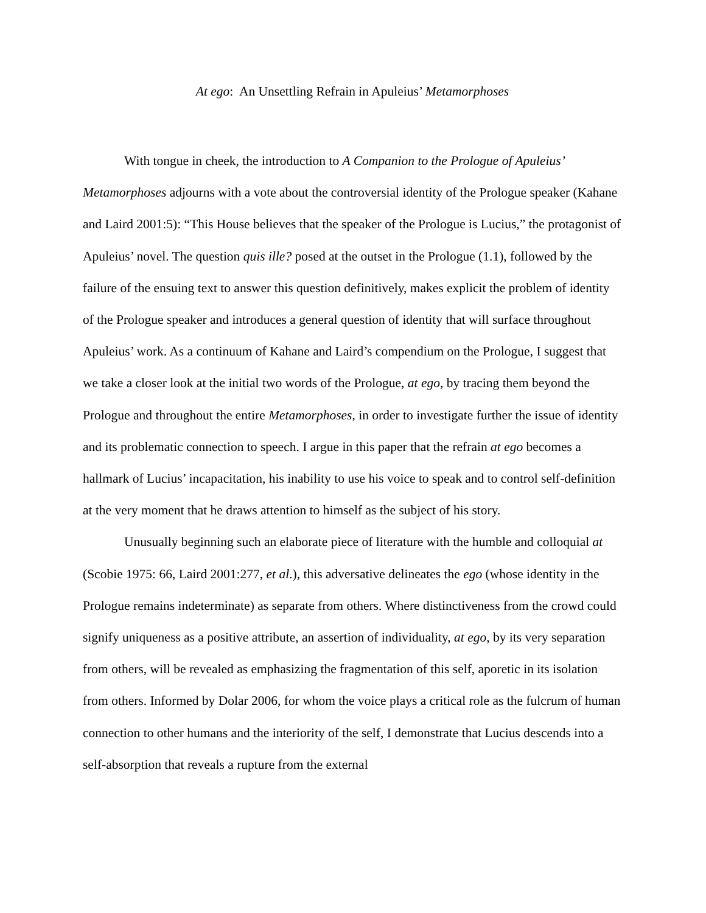At ego: An Unsettling Refrain in Apuleius’ Metamorphoses
With tongue in cheek, the introduction to A Companion to the Prologue of Apuleius’ Metamorphoses adjourns with a vote about the controversial identity of the Prologue speaker (Kahane and Laird 2001:5): “This House believes that the speaker of the Prologue is Lucius,” the protagonist of Apuleius’ novel. The question quis ille? posed at the outset in the Prologue (1.1), followed by the failure of the ensuing text to answer this question definitively, makes explicit the problem of identity of the Prologue speaker and introduces a general question of identity that will surface throughout Apuleius’ work. As a continuum of Kahane and Laird’s compendium on the Prologue, I suggest that we take a closer look at the initial two words of the Prologue, at ego, by tracing them beyond the Prologue and throughout the entire Metamorphoses, in order to investigate further the issue of identity and its problematic connection to speech. I argue in this paper that the refrain at ego becomes a hallmark of Lucius’ incapacitation, his inability to use his voice to speak and to control self-definition at the very moment that he draws attention to himself as the subject of his story.
Unusually beginning such an elaborate piece of literature with the humble and colloquial at (Scobie 1975: 66, Laird 2001:277, et al.), this adversative delineates the ego (whose identity in the Prologue remains indeterminate) as separate from others. Where distinctiveness from the crowd could signify uniqueness as a positive attribute, an assertion of individuality, at ego, by its very separation from others, will be revealed as emphasizing the fragmentation of this self, aporetic in its isolation from others. Informed by Dolar 2006, for whom the voice plays a critical role as the fulcrum of human connection to other humans and the interiority of the self, I demonstrate that Lucius descends into a self-absorption that reveals a rupture from the external